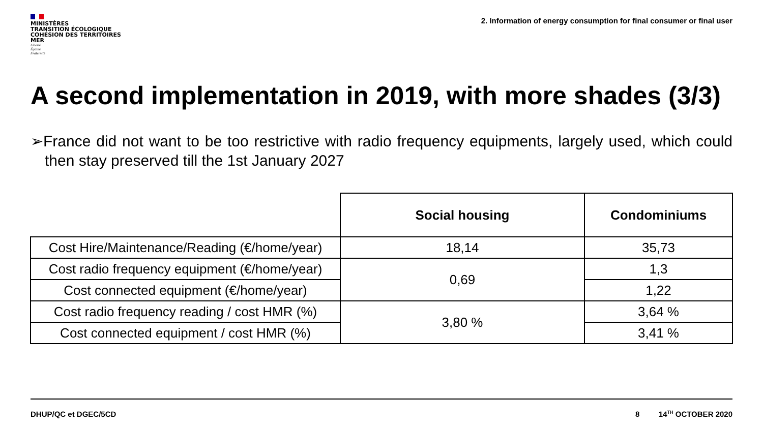MINISTÈRES
TRANSITION ÉCOLOGIQUE
COHÉSION DES TERRITOIRES
MER
Liberté
Égalité
Fraternité
2. Information of energy consumption for final consumer or final user
A second implementation in 2019, with more shades (3/3)
➢France did not want to be too restrictive with radio frequency equipments, largely used, which could then stay preserved till the 1st January 2027
| | Social housing | Condominiums |
| Cost Hire/Maintenance/Reading (€/home/year) | 18,14 | 35,73 |
| Cost radio frequency equipment (€/home/year) | 0,69 | 1,3 |
| Cost connected equipment (€/home/year) | | 1,22 |
| Cost radio frequency reading / cost HMR (%) | 3,80 % | 3,64 % |
| Cost connected equipment / cost HMR (%) | | 3,41 % |
DHUP/QC et DGEC/5CD 8 14<sup>TH</sup> OCTOBER 2020